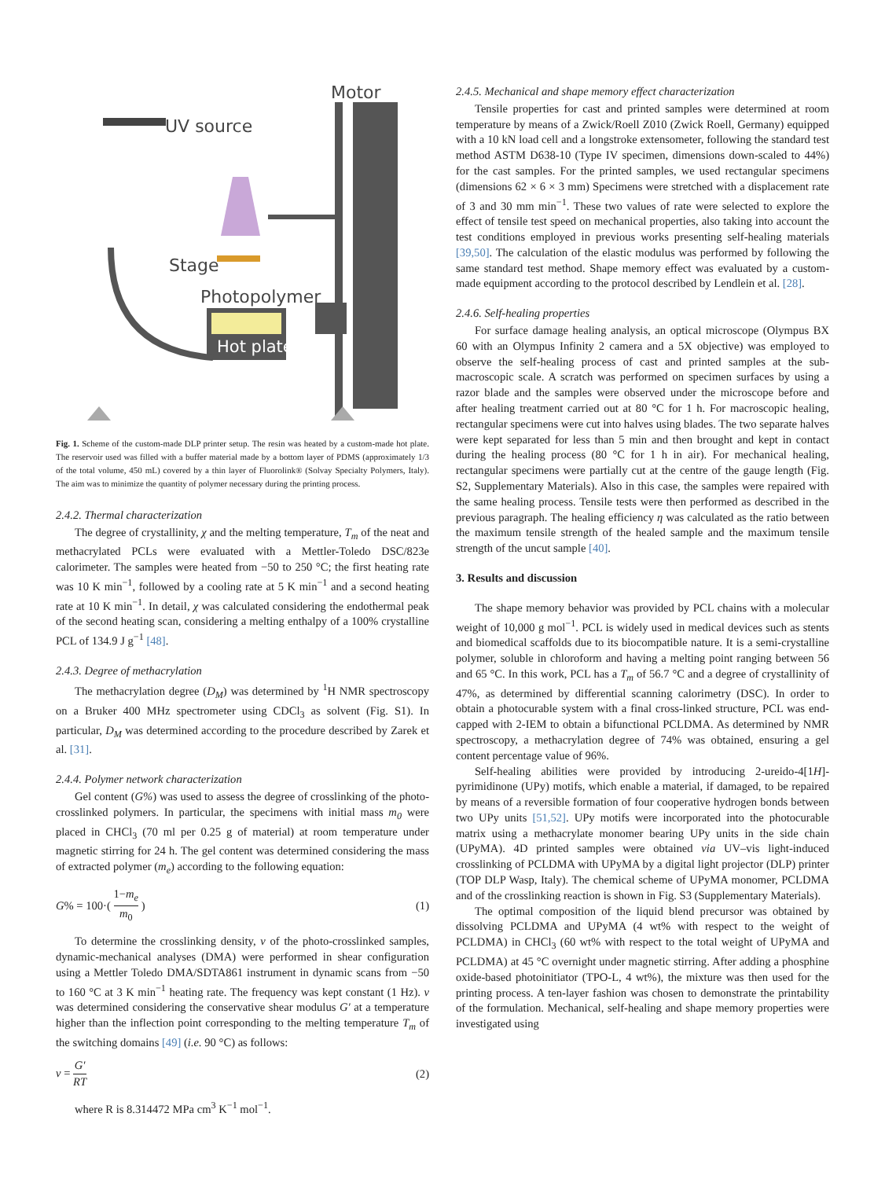UV source
Motor
Stage
Photopolymer
Hot plate
Fig. 1. Scheme of the custom-made DLP printer setup. The resin was heated by a custom-made hot plate. The reservoir used was filled with a buffer material made by a bottom layer of PDMS (approximately 1/3 of the total volume, 450 mL) covered by a thin layer of Fluorolink® (Solvay Specialty Polymers, Italy). The aim was to minimize the quantity of polymer necessary during the printing process.
2.4.2. Thermal characterization
The degree of crystallinity, χ and the melting temperature, T<sub>m</sub> of the neat and methacrylated PCLs were evaluated with a Mettler-Toledo DSC/823e calorimeter. The samples were heated from −50 to 250 °C; the first heating rate was 10 K min<sup>−1</sup>, followed by a cooling rate at 5 K min<sup>−1</sup> and a second heating rate at 10 K min<sup>−1</sup>. In detail, χ was calculated considering the endothermal peak of the second heating scan, considering a melting enthalpy of a 100% crystalline PCL of 134.9 J g<sup>−1</sup> [48].
2.4.3. Degree of methacrylation
The methacrylation degree (D<sub>M</sub>) was determined by <sup>1</sup>H NMR spectroscopy on a Bruker 400 MHz spectrometer using CDCl<sub>3</sub> as solvent (Fig. S1). In particular, D<sub>M</sub> was determined according to the procedure described by Zarek et al. [31].
2.4.4. Polymer network characterization
Gel content (G%) was used to assess the degree of crosslinking of the photo-crosslinked polymers. In particular, the specimens with initial mass m<sub>0</sub> were placed in CHCl<sub>3</sub> (70 ml per 0.25 g of material) at room temperature under magnetic stirring for 24 h. The gel content was determined considering the mass of extracted polymer (m<sub>e</sub>) according to the following equation:
G% = 100·( 1−m<sub>e</sub> m<sub>0</sub> ) (1)
To determine the crosslinking density, ν of the photo-crosslinked samples, dynamic-mechanical analyses (DMA) were performed in shear configuration using a Mettler Toledo DMA/SDTA861 instrument in dynamic scans from −50 to 160 °C at 3 K min<sup>−1</sup> heating rate. The frequency was kept constant (1 Hz). ν was determined considering the conservative shear modulus G′ at a temperature higher than the inflection point corresponding to the melting temperature T<sub>m</sub> of the switching domains [49] (i.e. 90 °C) as follows:
ν = G′ RT (2)
where R is 8.314472 MPa cm<sup>3</sup> K<sup>−1</sup> mol<sup>−1</sup>.
2.4.5. Mechanical and shape memory effect characterization
Tensile properties for cast and printed samples were determined at room temperature by means of a Zwick/Roell Z010 (Zwick Roell, Germany) equipped with a 10 kN load cell and a longstroke extensometer, following the standard test method ASTM D638-10 (Type IV specimen, dimensions down-scaled to 44%) for the cast samples. For the printed samples, we used rectangular specimens (dimensions 62 × 6 × 3 mm) Specimens were stretched with a displacement rate of 3 and 30 mm min<sup>−1</sup>. These two values of rate were selected to explore the effect of tensile test speed on mechanical properties, also taking into account the test conditions employed in previous works presenting self-healing materials [39,50]. The calculation of the elastic modulus was performed by following the same standard test method. Shape memory effect was evaluated by a custom-made equipment according to the protocol described by Lendlein et al. [28].
2.4.6. Self-healing properties
For surface damage healing analysis, an optical microscope (Olympus BX 60 with an Olympus Infinity 2 camera and a 5X objective) was employed to observe the self-healing process of cast and printed samples at the sub-macroscopic scale. A scratch was performed on specimen surfaces by using a razor blade and the samples were observed under the microscope before and after healing treatment carried out at 80 °C for 1 h. For macroscopic healing, rectangular specimens were cut into halves using blades. The two separate halves were kept separated for less than 5 min and then brought and kept in contact during the healing process (80 °C for 1 h in air). For mechanical healing, rectangular specimens were partially cut at the centre of the gauge length (Fig. S2, Supplementary Materials). Also in this case, the samples were repaired with the same healing process. Tensile tests were then performed as described in the previous paragraph. The healing efficiency η was calculated as the ratio between the maximum tensile strength of the healed sample and the maximum tensile strength of the uncut sample [40].
3. Results and discussion
The shape memory behavior was provided by PCL chains with a molecular weight of 10,000 g mol<sup>−1</sup>. PCL is widely used in medical devices such as stents and biomedical scaffolds due to its biocompatible nature. It is a semi-crystalline polymer, soluble in chloroform and having a melting point ranging between 56 and 65 °C. In this work, PCL has a T<sub>m</sub> of 56.7 °C and a degree of crystallinity of 47%, as determined by differential scanning calorimetry (DSC). In order to obtain a photocurable system with a final cross-linked structure, PCL was end-capped with 2-IEM to obtain a bifunctional PCLDMA. As determined by NMR spectroscopy, a methacrylation degree of 74% was obtained, ensuring a gel content percentage value of 96%.
Self-healing abilities were provided by introducing 2-ureido-4[1H]-pyrimidinone (UPy) motifs, which enable a material, if damaged, to be repaired by means of a reversible formation of four cooperative hydrogen bonds between two UPy units [51,52]. UPy motifs were incorporated into the photocurable matrix using a methacrylate monomer bearing UPy units in the side chain (UPyMA). 4D printed samples were obtained via UV–vis light-induced crosslinking of PCLDMA with UPyMA by a digital light projector (DLP) printer (TOP DLP Wasp, Italy). The chemical scheme of UPyMA monomer, PCLDMA and of the crosslinking reaction is shown in Fig. S3 (Supplementary Materials).
The optimal composition of the liquid blend precursor was obtained by dissolving PCLDMA and UPyMA (4 wt% with respect to the weight of PCLDMA) in CHCl<sub>3</sub> (60 wt% with respect to the total weight of UPyMA and PCLDMA) at 45 °C overnight under magnetic stirring. After adding a phosphine oxide-based photoinitiator (TPO-L, 4 wt%), the mixture was then used for the printing process. A ten-layer fashion was chosen to demonstrate the printability of the formulation. Mechanical, self-healing and shape memory properties were investigated using